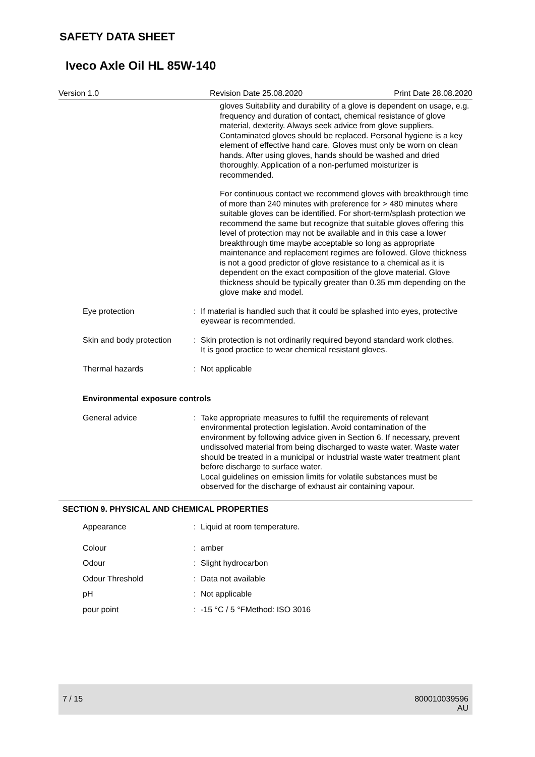SAFETY DATA SHEET
Iveco Axle Oil HL 85W-140
Version 1.0 Revision Date 25.08.2020 Print Date 28.08.2020
gloves Suitability and durability of a glove is dependent on usage, e.g. frequency and duration of contact, chemical resistance of glove material, dexterity. Always seek advice from glove suppliers. Contaminated gloves should be replaced. Personal hygiene is a key element of effective hand care. Gloves must only be worn on clean hands. After using gloves, hands should be washed and dried thoroughly. Application of a non-perfumed moisturizer is recommended.
For continuous contact we recommend gloves with breakthrough time of more than 240 minutes with preference for > 480 minutes where suitable gloves can be identified. For short-term/splash protection we recommend the same but recognize that suitable gloves offering this level of protection may not be available and in this case a lower breakthrough time maybe acceptable so long as appropriate maintenance and replacement regimes are followed. Glove thickness is not a good predictor of glove resistance to a chemical as it is dependent on the exact composition of the glove material. Glove thickness should be typically greater than 0.35 mm depending on the glove make and model.
Eye protection : If material is handled such that it could be splashed into eyes, protective eyewear is recommended.
Skin and body protection : Skin protection is not ordinarily required beyond standard work clothes.
It is good practice to wear chemical resistant gloves.
Thermal hazards : Not applicable
Environmental exposure controls
General advice : Take appropriate measures to fulfill the requirements of relevant environmental protection legislation. Avoid contamination of the environment by following advice given in Section 6. If necessary, prevent undissolved material from being discharged to waste water. Waste water should be treated in a municipal or industrial waste water treatment plant before discharge to surface water.
Local guidelines on emission limits for volatile substances must be observed for the discharge of exhaust air containing vapour.
SECTION 9. PHYSICAL AND CHEMICAL PROPERTIES
Appearance : Liquid at room temperature.
Colour : amber
Odour : Slight hydrocarbon
Odour Threshold : Data not available
pH : Not applicable
pour point : -15 °C / 5 °FMethod: ISO 3016
7 / 15 800010039596
AU